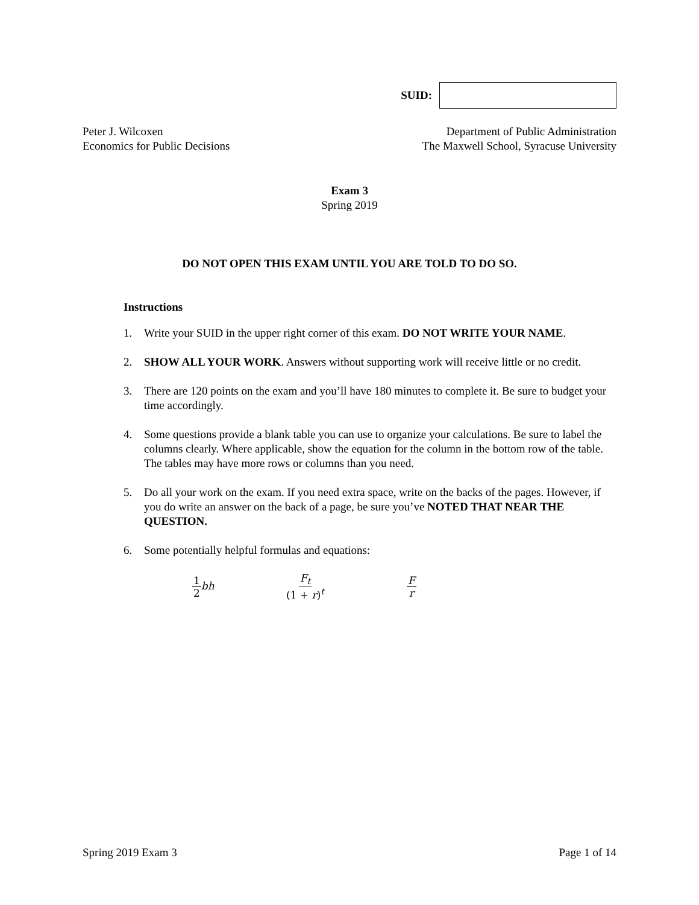SUID:
Peter J. Wilcoxen
Economics for Public Decisions
Department of Public Administration
The Maxwell School, Syracuse University
Exam 3
Spring 2019
DO NOT OPEN THIS EXAM UNTIL YOU ARE TOLD TO DO SO.
Instructions
1. Write your SUID in the upper right corner of this exam. DO NOT WRITE YOUR NAME.
2. SHOW ALL YOUR WORK. Answers without supporting work will receive little or no credit.
3. There are 120 points on the exam and you’ll have 180 minutes to complete it. Be sure to budget your time accordingly.
4. Some questions provide a blank table you can use to organize your calculations. Be sure to label the columns clearly. Where applicable, show the equation for the column in the bottom row of the table. The tables may have more rows or columns than you need.
5. Do all your work on the exam. If you need extra space, write on the backs of the pages. However, if you do write an answer on the back of a page, be sure you’ve NOTED THAT NEAR THE QUESTION.
6. Some potentially helpful formulas and equations:
1 2 bh F<sub>t</sub> (1 + r)<sup>t</sup> Fr
Spring 2019 Exam 3 Page 1 of 14